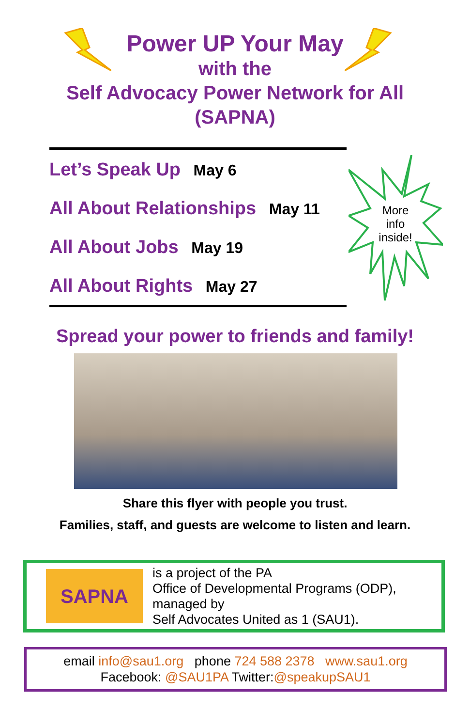Power UP Your May
with the
Self Advocacy Power Network for All
(SAPNA)
More
info
inside!
Let’s Speak Up May 6
All About Relationships May 11
All About Jobs May 19
All About Rights May 27
Spread your power to friends and family!
Share this flyer with people you trust.
Families, staff, and guests are welcome to listen and learn.
SAPNA
is a project of the PA
Office of Developmental Programs (ODP),
managed by
Self Advocates United as 1 (SAU1).
email info@sau1.org phone 724 588 2378 www.sau1.org
Facebook: @SAU1PA Twitter:@speakupSAU1